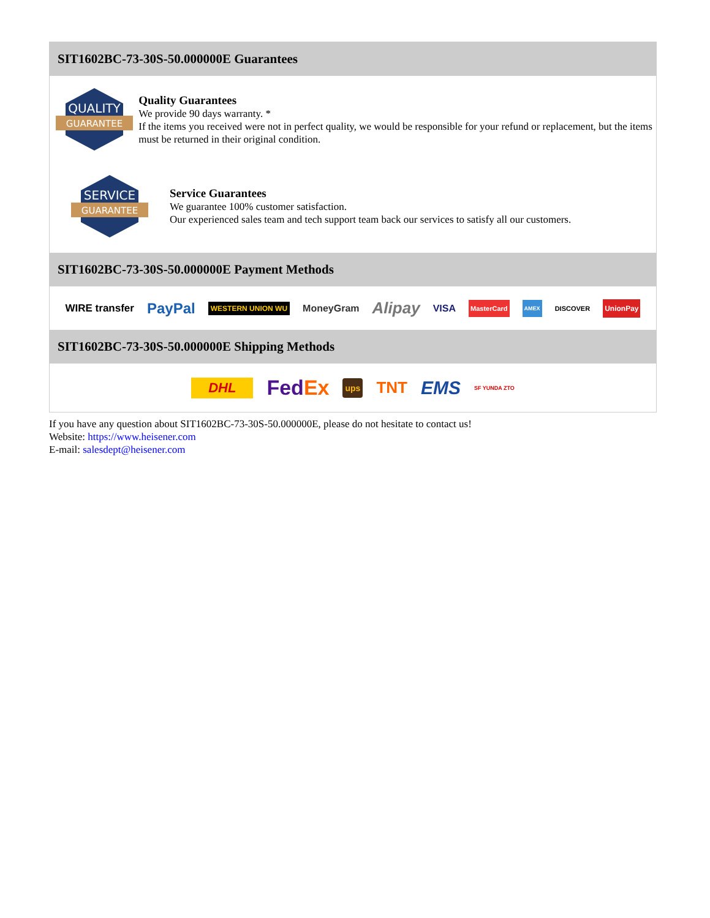SIT1602BC-73-30S-50.000000E Guarantees
QUALITY
GUARANTEE
Quality Guarantees
We provide 90 days warranty. *
If the items you received were not in perfect quality, we would be responsible for your refund or replacement, but the items must be returned in their original condition.
SERVICE
GUARANTEE
Service Guarantees
We guarantee 100% customer satisfaction.
Our experienced sales team and tech support team back our services to satisfy all our customers.
SIT1602BC-73-30S-50.000000E Payment Methods
WIRE transfer PayPal WESTERN UNION WU MoneyGram Alipay VISA MasterCard AMEX DISCOVER UnionPay
SIT1602BC-73-30S-50.000000E Shipping Methods
DHL FedEx ups TNT EMS SF YUNDA ZTO
If you have any question about SIT1602BC-73-30S-50.000000E, please do not hesitate to contact us!
Website: https://www.heisener.com
E-mail: salesdept@heisener.com